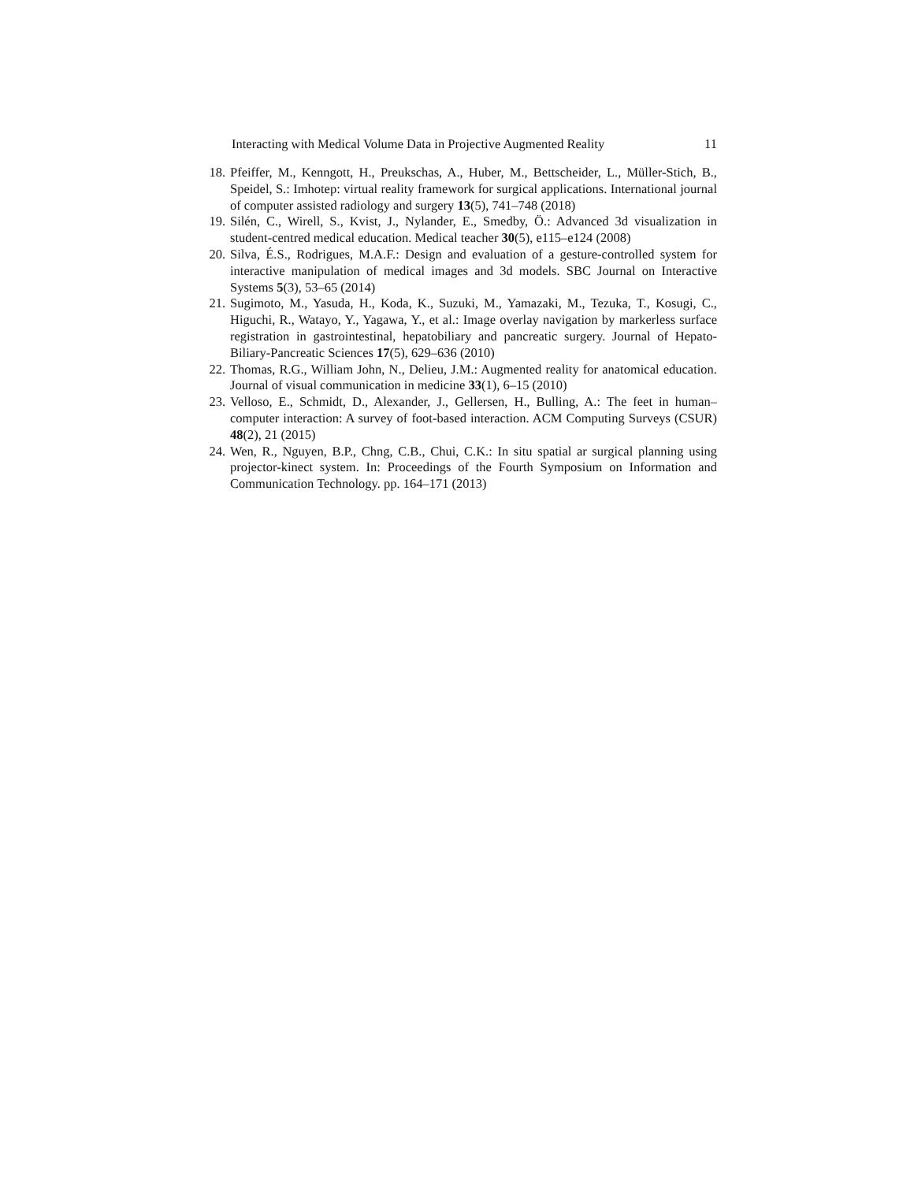Interacting with Medical Volume Data in Projective Augmented Reality 11
18. Pfeiffer, M., Kenngott, H., Preukschas, A., Huber, M., Bettscheider, L., Müller-Stich, B., Speidel, S.: Imhotep: virtual reality framework for surgical applications. International journal of computer assisted radiology and surgery 13(5), 741–748 (2018)
19. Silén, C., Wirell, S., Kvist, J., Nylander, E., Smedby, Ö.: Advanced 3d visualization in student-centred medical education. Medical teacher 30(5), e115–e124 (2008)
20. Silva, É.S., Rodrigues, M.A.F.: Design and evaluation of a gesture-controlled system for interactive manipulation of medical images and 3d models. SBC Journal on Interactive Systems 5(3), 53–65 (2014)
21. Sugimoto, M., Yasuda, H., Koda, K., Suzuki, M., Yamazaki, M., Tezuka, T., Kosugi, C., Higuchi, R., Watayo, Y., Yagawa, Y., et al.: Image overlay navigation by markerless surface registration in gastrointestinal, hepatobiliary and pancreatic surgery. Journal of Hepato-Biliary-Pancreatic Sciences 17(5), 629–636 (2010)
22. Thomas, R.G., William John, N., Delieu, J.M.: Augmented reality for anatomical education. Journal of visual communication in medicine 33(1), 6–15 (2010)
23. Velloso, E., Schmidt, D., Alexander, J., Gellersen, H., Bulling, A.: The feet in human–computer interaction: A survey of foot-based interaction. ACM Computing Surveys (CSUR) 48(2), 21 (2015)
24. Wen, R., Nguyen, B.P., Chng, C.B., Chui, C.K.: In situ spatial ar surgical planning using projector-kinect system. In: Proceedings of the Fourth Symposium on Information and Communication Technology. pp. 164–171 (2013)